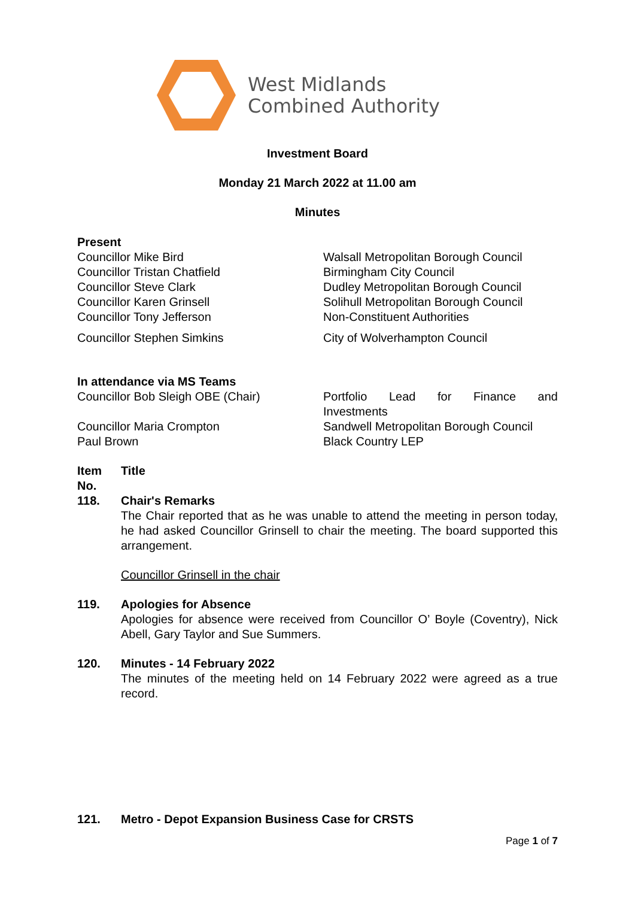West Midlands
Combined Authority
Investment Board
Monday 21 March 2022 at 11.00 am
Minutes
Present
| Councillor Mike Bird | Walsall Metropolitan Borough Council |
| Councillor Tristan Chatfield | Birmingham City Council |
| Councillor Steve Clark | Dudley Metropolitan Borough Council |
| Councillor Karen Grinsell | Solihull Metropolitan Borough Council |
| Councillor Tony Jefferson | Non-Constituent Authorities |
| Councillor Stephen Simkins | City of Wolverhampton Council |
In attendance via MS Teams
| Councillor Bob Sleigh OBE (Chair) | Portfolio Lead for Finance and Investments |
| Councillor Maria Crompton | Sandwell Metropolitan Borough Council |
| Paul Brown | Black Country LEP |
| Item No. | Title |
| 118. | Chair's Remarks The Chair reported that as he was unable to attend the meeting in person today, he had asked Councillor Grinsell to chair the meeting. The board supported this arrangement. Councillor Grinsell in the chair |
| 119. | Apologies for Absence Apologies for absence were received from Councillor O’ Boyle (Coventry), Nick Abell, Gary Taylor and Sue Summers. |
| 120. | Minutes - 14 February 2022 The minutes of the meeting held on 14 February 2022 were agreed as a true record. |
| 121. | Metro - Depot Expansion Business Case for CRSTS |
Page 1 of 7